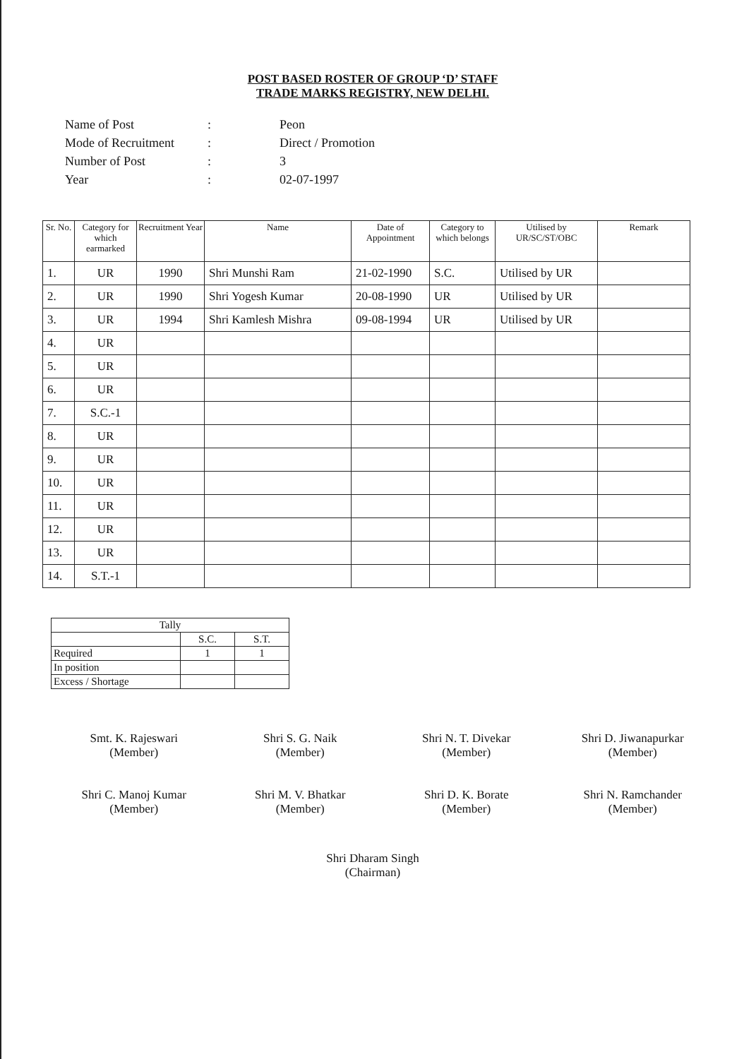POST BASED ROSTER OF GROUP ‘D’ STAFF
TRADE MARKS REGISTRY, NEW DELHI.
| Name of Post | : | Peon |
| Mode of Recruitment | : | Direct / Promotion |
| Number of Post | : | 3 |
| Year | : | 02-07-1997 |
| Sr. No. | Category for which earmarked | Recruitment Year | Name | Date of Appointment | Category to which belongs | Utilised by UR/SC/ST/OBC | Remark |
| --- | --- | --- | --- | --- | --- | --- | --- |
| 1. | UR | 1990 | Shri Munshi Ram | 21-02-1990 | S.C. | Utilised by UR | |
| 2. | UR | 1990 | Shri Yogesh Kumar | 20-08-1990 | UR | Utilised by UR | |
| 3. | UR | 1994 | Shri Kamlesh Mishra | 09-08-1994 | UR | Utilised by UR | |
| 4. | UR | | | | | | |
| 5. | UR | | | | | | |
| 6. | UR | | | | | | |
| 7. | S.C.-1 | | | | | | |
| 8. | UR | | | | | | |
| 9. | UR | | | | | | |
| 10. | UR | | | | | | |
| 11. | UR | | | | | | |
| 12. | UR | | | | | | |
| 13. | UR | | | | | | |
| 14. | S.T.-1 | | | | | | |
| Tally | | |
| | S.C. | S.T. |
| Required | 1 | 1 |
| In position | | |
| Excess / Shortage | | |
Smt. K. Rajeswari
(Member)
Shri S. G. Naik
(Member)
Shri N. T. Divekar
(Member)
Shri D. Jiwanapurkar
(Member)
Shri C. Manoj Kumar
(Member)
Shri M. V. Bhatkar
(Member)
Shri D. K. Borate
(Member)
Shri N. Ramchander
(Member)
Shri Dharam Singh
(Chairman)